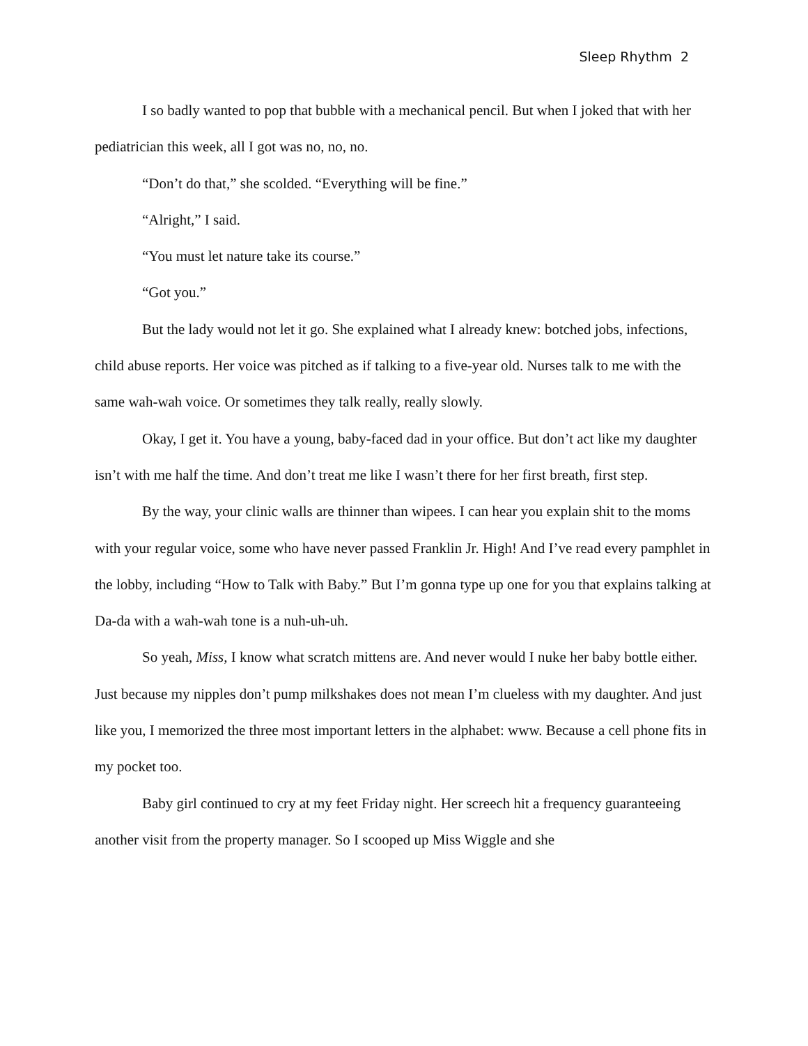Sleep Rhythm 2
I so badly wanted to pop that bubble with a mechanical pencil. But when I joked that with her pediatrician this week, all I got was no, no, no.
“Don’t do that,” she scolded. “Everything will be fine.”
“Alright,” I said.
“You must let nature take its course.”
“Got you.”
But the lady would not let it go. She explained what I already knew: botched jobs, infections, child abuse reports. Her voice was pitched as if talking to a five-year old. Nurses talk to me with the same wah-wah voice. Or sometimes they talk really, really slowly.
Okay, I get it. You have a young, baby-faced dad in your office. But don’t act like my daughter isn’t with me half the time. And don’t treat me like I wasn’t there for her first breath, first step.
By the way, your clinic walls are thinner than wipees. I can hear you explain shit to the moms with your regular voice, some who have never passed Franklin Jr. High! And I’ve read every pamphlet in the lobby, including “How to Talk with Baby.” But I’m gonna type up one for you that explains talking at Da-da with a wah-wah tone is a nuh-uh-uh.
So yeah, Miss, I know what scratch mittens are. And never would I nuke her baby bottle either. Just because my nipples don’t pump milkshakes does not mean I’m clueless with my daughter. And just like you, I memorized the three most important letters in the alphabet: www. Because a cell phone fits in my pocket too.
Baby girl continued to cry at my feet Friday night. Her screech hit a frequency guaranteeing another visit from the property manager. So I scooped up Miss Wiggle and she